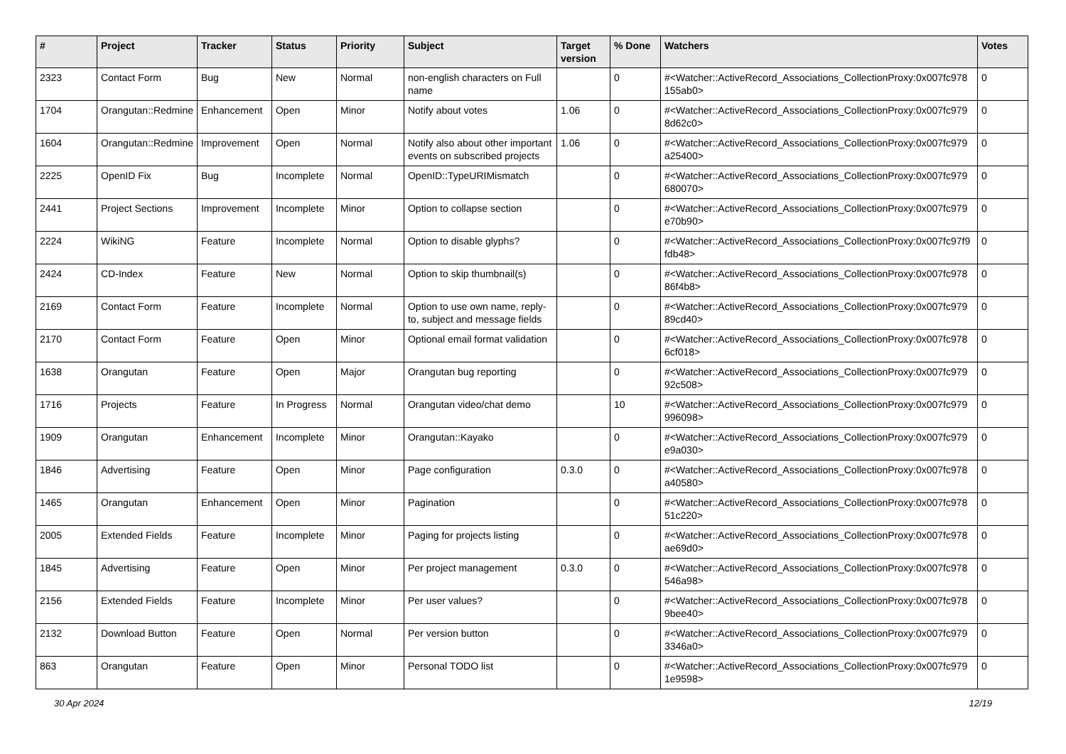| # | Project | Tracker | Status | Priority | Subject | Target version | % Done | Watchers | Votes |
| --- | --- | --- | --- | --- | --- | --- | --- | --- | --- |
| 2323 | Contact Form | Bug | New | Normal | non-english characters on Full name | | 0 | #<Watcher::ActiveRecord_Associations_CollectionProxy:0x007fc978 155ab0> | 0 |
| 1704 | Orangutan::Redmine | Enhancement | Open | Minor | Notify about votes | 1.06 | 0 | #<Watcher::ActiveRecord_Associations_CollectionProxy:0x007fc979 8d62c0> | 0 |
| 1604 | Orangutan::Redmine | Improvement | Open | Normal | Notify also about other important events on subscribed projects | 1.06 | 0 | #<Watcher::ActiveRecord_Associations_CollectionProxy:0x007fc979 a25400> | 0 |
| 2225 | OpenID Fix | Bug | Incomplete | Normal | OpenID::TypeURIMismatch | | 0 | #<Watcher::ActiveRecord_Associations_CollectionProxy:0x007fc979 680070> | 0 |
| 2441 | Project Sections | Improvement | Incomplete | Minor | Option to collapse section | | 0 | #<Watcher::ActiveRecord_Associations_CollectionProxy:0x007fc979 e70b90> | 0 |
| 2224 | WikiNG | Feature | Incomplete | Normal | Option to disable glyphs? | | 0 | #<Watcher::ActiveRecord_Associations_CollectionProxy:0x007fc97f9 fdb48> | 0 |
| 2424 | CD-Index | Feature | New | Normal | Option to skip thumbnail(s) | | 0 | #<Watcher::ActiveRecord_Associations_CollectionProxy:0x007fc978 86f4b8> | 0 |
| 2169 | Contact Form | Feature | Incomplete | Normal | Option to use own name, reply-to, subject and message fields | | 0 | #<Watcher::ActiveRecord_Associations_CollectionProxy:0x007fc979 89cd40> | 0 |
| 2170 | Contact Form | Feature | Open | Minor | Optional email format validation | | 0 | #<Watcher::ActiveRecord_Associations_CollectionProxy:0x007fc978 6cf018> | 0 |
| 1638 | Orangutan | Feature | Open | Major | Orangutan bug reporting | | 0 | #<Watcher::ActiveRecord_Associations_CollectionProxy:0x007fc979 92c508> | 0 |
| 1716 | Projects | Feature | In Progress | Normal | Orangutan video/chat demo | | 10 | #<Watcher::ActiveRecord_Associations_CollectionProxy:0x007fc979 996098> | 0 |
| 1909 | Orangutan | Enhancement | Incomplete | Minor | Orangutan::Kayako | | 0 | #<Watcher::ActiveRecord_Associations_CollectionProxy:0x007fc979 e9a030> | 0 |
| 1846 | Advertising | Feature | Open | Minor | Page configuration | 0.3.0 | 0 | #<Watcher::ActiveRecord_Associations_CollectionProxy:0x007fc978 a40580> | 0 |
| 1465 | Orangutan | Enhancement | Open | Minor | Pagination | | 0 | #<Watcher::ActiveRecord_Associations_CollectionProxy:0x007fc978 51c220> | 0 |
| 2005 | Extended Fields | Feature | Incomplete | Minor | Paging for projects listing | | 0 | #<Watcher::ActiveRecord_Associations_CollectionProxy:0x007fc978 ae69d0> | 0 |
| 1845 | Advertising | Feature | Open | Minor | Per project management | 0.3.0 | 0 | #<Watcher::ActiveRecord_Associations_CollectionProxy:0x007fc978 546a98> | 0 |
| 2156 | Extended Fields | Feature | Incomplete | Minor | Per user values? | | 0 | #<Watcher::ActiveRecord_Associations_CollectionProxy:0x007fc978 9bee40> | 0 |
| 2132 | Download Button | Feature | Open | Normal | Per version button | | 0 | #<Watcher::ActiveRecord_Associations_CollectionProxy:0x007fc979 3346a0> | 0 |
| 863 | Orangutan | Feature | Open | Minor | Personal TODO list | | 0 | #<Watcher::ActiveRecord_Associations_CollectionProxy:0x007fc979 1e9598> | 0 |
30 Apr 2024 12/19